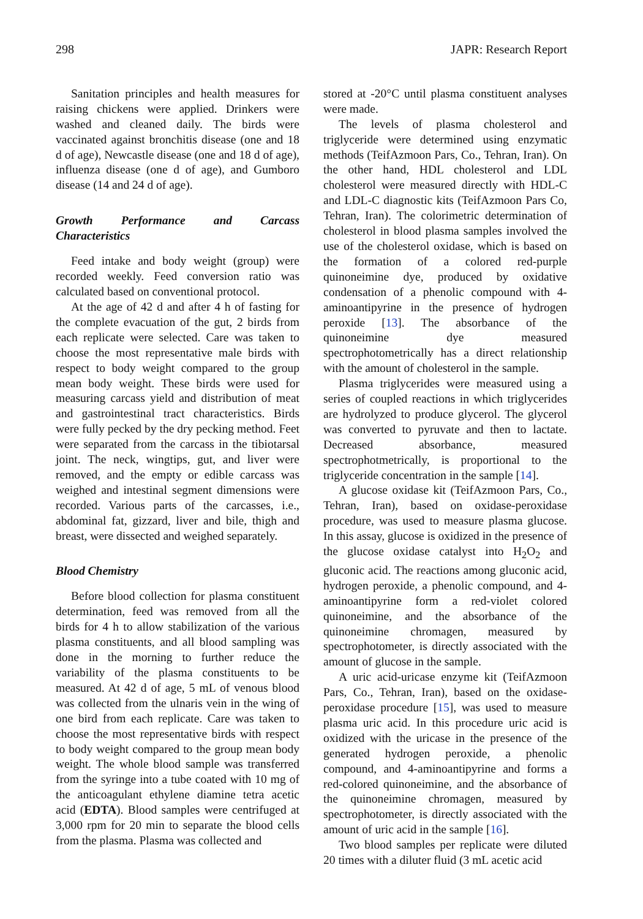298 JAPR: Research Report
Sanitation principles and health measures for raising chickens were applied. Drinkers were washed and cleaned daily. The birds were vaccinated against bronchitis disease (one and 18 d of age), Newcastle disease (one and 18 d of age), influenza disease (one d of age), and Gumboro disease (14 and 24 d of age).
Growth Performance and Carcass Characteristics
Feed intake and body weight (group) were recorded weekly. Feed conversion ratio was calculated based on conventional protocol.
At the age of 42 d and after 4 h of fasting for the complete evacuation of the gut, 2 birds from each replicate were selected. Care was taken to choose the most representative male birds with respect to body weight compared to the group mean body weight. These birds were used for measuring carcass yield and distribution of meat and gastrointestinal tract characteristics. Birds were fully pecked by the dry pecking method. Feet were separated from the carcass in the tibiotarsal joint. The neck, wingtips, gut, and liver were removed, and the empty or edible carcass was weighed and intestinal segment dimensions were recorded. Various parts of the carcasses, i.e., abdominal fat, gizzard, liver and bile, thigh and breast, were dissected and weighed separately.
Blood Chemistry
Before blood collection for plasma constituent determination, feed was removed from all the birds for 4 h to allow stabilization of the various plasma constituents, and all blood sampling was done in the morning to further reduce the variability of the plasma constituents to be measured. At 42 d of age, 5 mL of venous blood was collected from the ulnaris vein in the wing of one bird from each replicate. Care was taken to choose the most representative birds with respect to body weight compared to the group mean body weight. The whole blood sample was transferred from the syringe into a tube coated with 10 mg of the anticoagulant ethylene diamine tetra acetic acid (EDTA). Blood samples were centrifuged at 3,000 rpm for 20 min to separate the blood cells from the plasma. Plasma was collected and
stored at -20°C until plasma constituent analyses were made.
The levels of plasma cholesterol and triglyceride were determined using enzymatic methods (TeifAzmoon Pars, Co., Tehran, Iran). On the other hand, HDL cholesterol and LDL cholesterol were measured directly with HDL-C and LDL-C diagnostic kits (TeifAzmoon Pars Co, Tehran, Iran). The colorimetric determination of cholesterol in blood plasma samples involved the use of the cholesterol oxidase, which is based on the formation of a colored red-purple quinoneimine dye, produced by oxidative condensation of a phenolic compound with 4-aminoantipyrine in the presence of hydrogen peroxide [13]. The absorbance of the quinoneimine dye measured spectrophotometrically has a direct relationship with the amount of cholesterol in the sample.
Plasma triglycerides were measured using a series of coupled reactions in which triglycerides are hydrolyzed to produce glycerol. The glycerol was converted to pyruvate and then to lactate. Decreased absorbance, measured spectrophotmetrically, is proportional to the triglyceride concentration in the sample [14].
A glucose oxidase kit (TeifAzmoon Pars, Co., Tehran, Iran), based on oxidase-peroxidase procedure, was used to measure plasma glucose. In this assay, glucose is oxidized in the presence of the glucose oxidase catalyst into H<sub>2</sub>O<sub>2</sub> and gluconic acid. The reactions among gluconic acid, hydrogen peroxide, a phenolic compound, and 4-aminoantipyrine form a red-violet colored quinoneimine, and the absorbance of the quinoneimine chromagen, measured by spectrophotometer, is directly associated with the amount of glucose in the sample.
A uric acid-uricase enzyme kit (TeifAzmoon Pars, Co., Tehran, Iran), based on the oxidase-peroxidase procedure [15], was used to measure plasma uric acid. In this procedure uric acid is oxidized with the uricase in the presence of the generated hydrogen peroxide, a phenolic compound, and 4-aminoantipyrine and forms a red-colored quinoneimine, and the absorbance of the quinoneimine chromagen, measured by spectrophotometer, is directly associated with the amount of uric acid in the sample [16].
Two blood samples per replicate were diluted 20 times with a diluter fluid (3 mL acetic acid